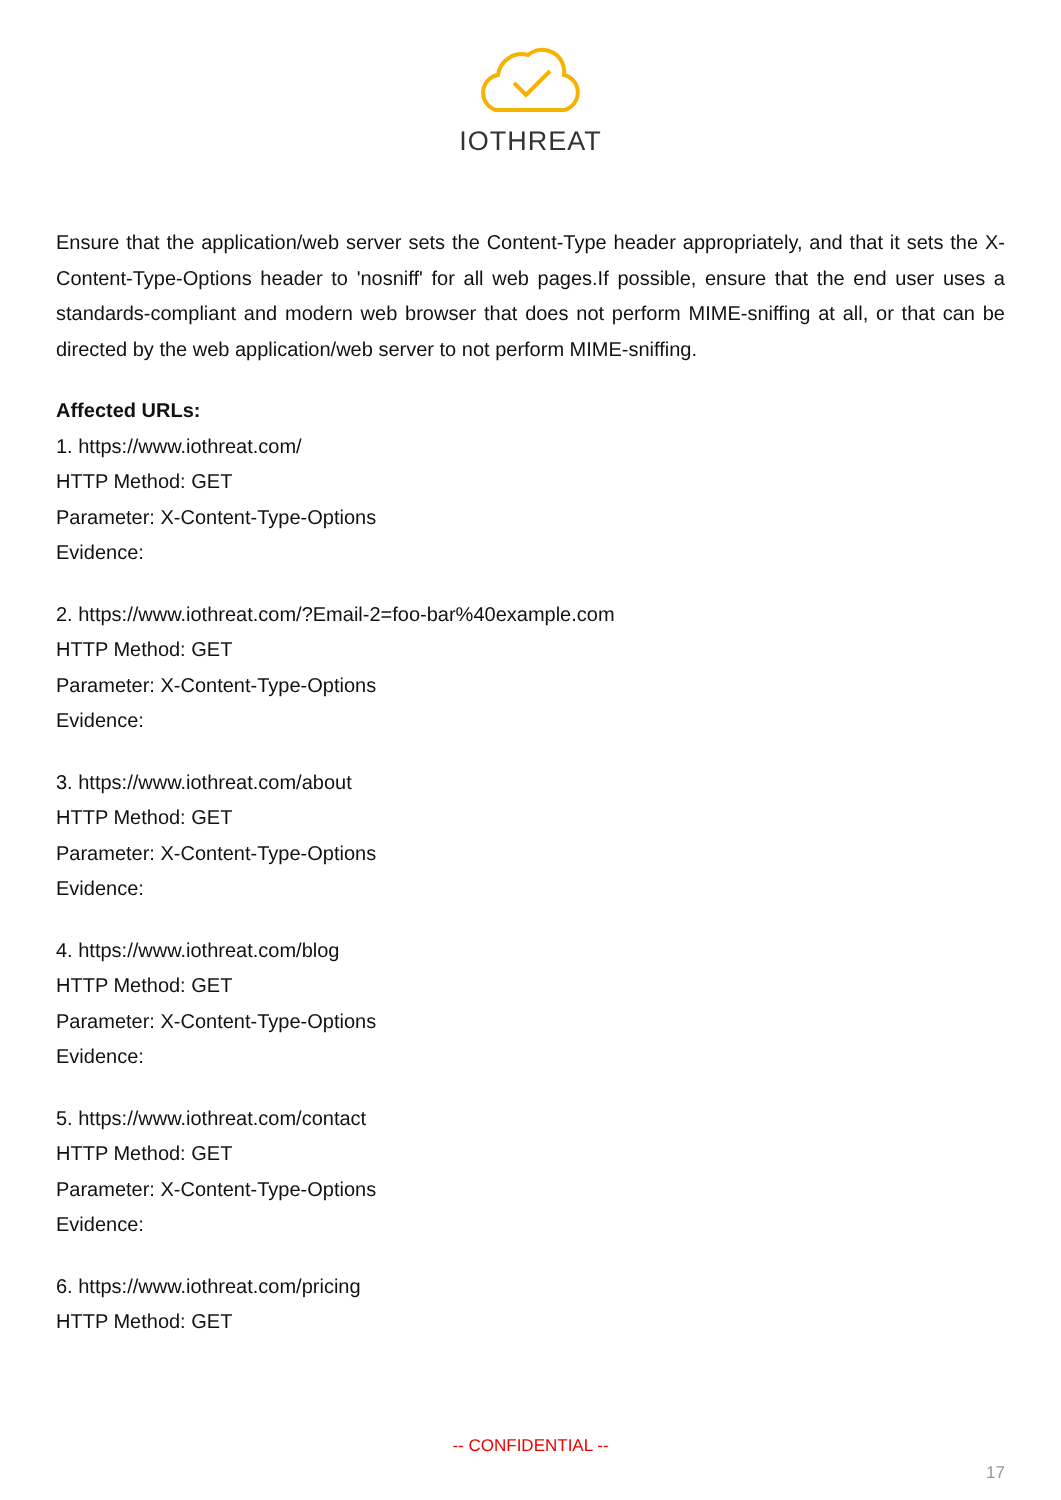IOTHREAT
Ensure that the application/web server sets the Content-Type header appropriately, and that it sets the X-Content-Type-Options header to 'nosniff' for all web pages.If possible, ensure that the end user uses a standards-compliant and modern web browser that does not perform MIME-sniffing at all, or that can be directed by the web application/web server to not perform MIME-sniffing.
Affected URLs:
1. https://www.iothreat.com/
HTTP Method: GET
Parameter: X-Content-Type-Options
Evidence:
2. https://www.iothreat.com/?Email-2=foo-bar%40example.com
HTTP Method: GET
Parameter: X-Content-Type-Options
Evidence:
3. https://www.iothreat.com/about
HTTP Method: GET
Parameter: X-Content-Type-Options
Evidence:
4. https://www.iothreat.com/blog
HTTP Method: GET
Parameter: X-Content-Type-Options
Evidence:
5. https://www.iothreat.com/contact
HTTP Method: GET
Parameter: X-Content-Type-Options
Evidence:
6. https://www.iothreat.com/pricing
HTTP Method: GET
-- CONFIDENTIAL --
17